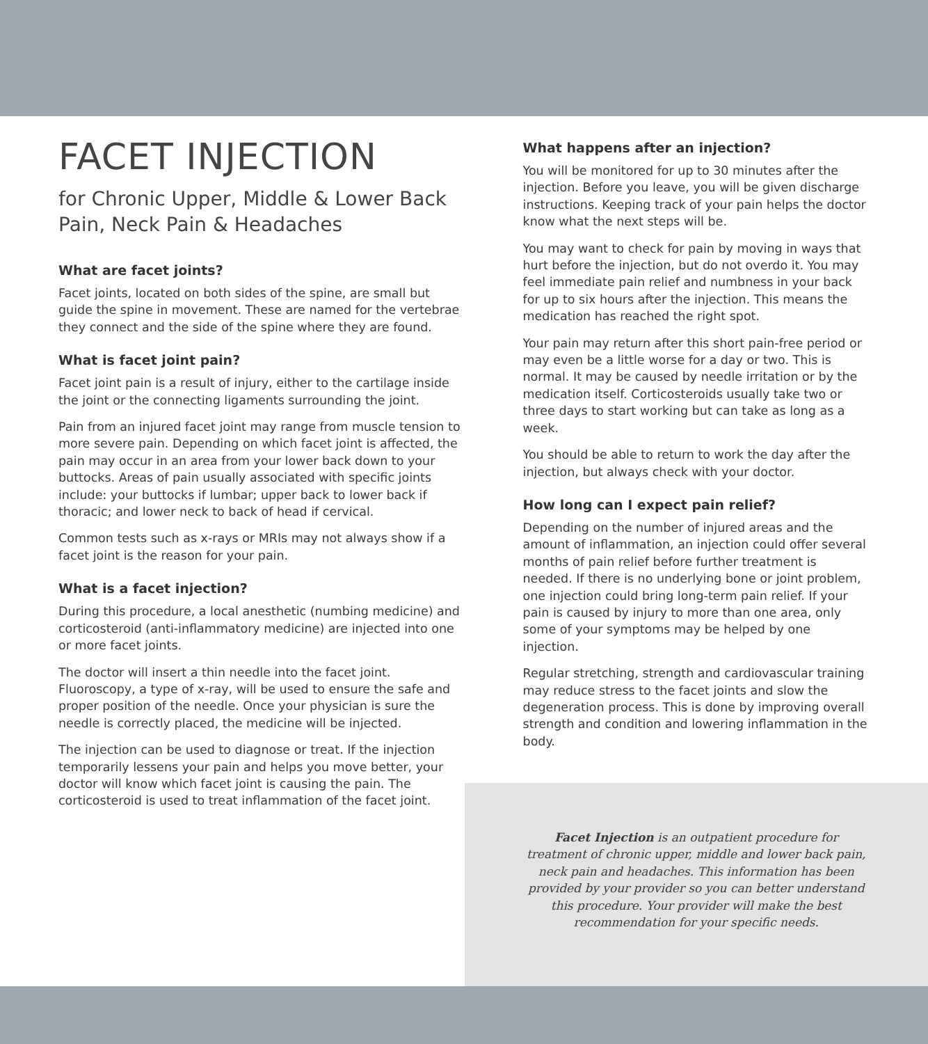FACET INJECTION
for Chronic Upper, Middle & Lower Back Pain, Neck Pain & Headaches
What are facet joints?
Facet joints, located on both sides of the spine, are small but guide the spine in movement. These are named for the vertebrae they connect and the side of the spine where they are found.
What is facet joint pain?
Facet joint pain is a result of injury, either to the cartilage inside the joint or the connecting ligaments surrounding the joint.
Pain from an injured facet joint may range from muscle tension to more severe pain. Depending on which facet joint is affected, the pain may occur in an area from your lower back down to your buttocks. Areas of pain usually associated with specific joints include: your buttocks if lumbar; upper back to lower back if thoracic; and lower neck to back of head if cervical.
Common tests such as x-rays or MRIs may not always show if a facet joint is the reason for your pain.
What is a facet injection?
During this procedure, a local anesthetic (numbing medicine) and corticosteroid (anti-inflammatory medicine) are injected into one or more facet joints.
The doctor will insert a thin needle into the facet joint. Fluoroscopy, a type of x-ray, will be used to ensure the safe and proper position of the needle. Once your physician is sure the needle is correctly placed, the medicine will be injected.
The injection can be used to diagnose or treat. If the injection temporarily lessens your pain and helps you move better, your doctor will know which facet joint is causing the pain. The corticosteroid is used to treat inflammation of the facet joint.
What happens after an injection?
You will be monitored for up to 30 minutes after the injection. Before you leave, you will be given discharge instructions. Keeping track of your pain helps the doctor know what the next steps will be.
You may want to check for pain by moving in ways that hurt before the injection, but do not overdo it. You may feel immediate pain relief and numbness in your back for up to six hours after the injection. This means the medication has reached the right spot.
Your pain may return after this short pain-free period or may even be a little worse for a day or two. This is normal. It may be caused by needle irritation or by the medication itself. Corticosteroids usually take two or three days to start working but can take as long as a week.
You should be able to return to work the day after the injection, but always check with your doctor.
How long can I expect pain relief?
Depending on the number of injured areas and the amount of inflammation, an injection could offer several months of pain relief before further treatment is needed. If there is no underlying bone or joint problem, one injection could bring long-term pain relief. If your pain is caused by injury to more than one area, only some of your symptoms may be helped by one injection.
Regular stretching, strength and cardiovascular training may reduce stress to the facet joints and slow the degeneration process. This is done by improving overall strength and condition and lowering inflammation in the body.
Facet Injection is an outpatient procedure for treatment of chronic upper, middle and lower back pain, neck pain and headaches. This information has been provided by your provider so you can better understand this procedure. Your provider will make the best recommendation for your specific needs.